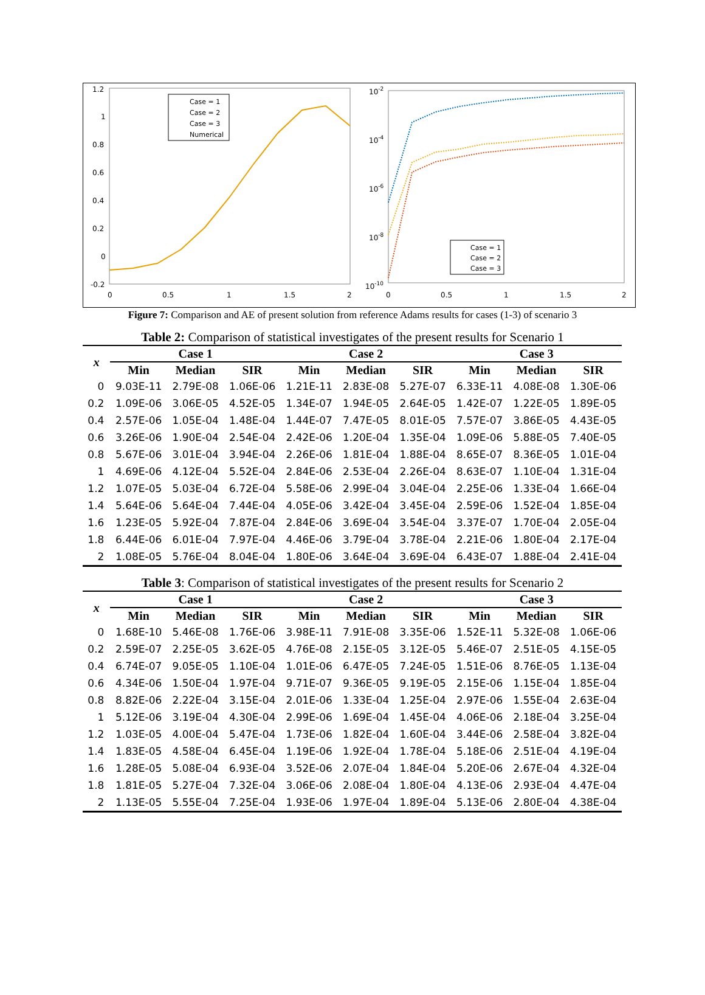1.2
1
0.8
0.6
0.4
0.2
0
-0.2
0
0.5
1
1.5
2
Case = 1
Case = 2
Case = 3
Numerical
10-2
10-4
10-6
10-8
10-10
0
0.5
1
1.5
2
Case = 1
Case = 2
Case = 3
Figure 7: Comparison and AE of present solution from reference Adams results for cases (1-3) of scenario 3
Table 2: Comparison of statistical investigates of the present results for Scenario 1
| x | Case 1 | | | Case 2 | | | Case 3 | | |
| --- | --- | --- | --- | --- | --- | --- | --- | --- | --- |
| | Min | Median | SIR | Min | Median | SIR | Min | Median | SIR |
| 0 | 9.03E-11 | 2.79E-08 | 1.06E-06 | 1.21E-11 | 2.83E-08 | 5.27E-07 | 6.33E-11 | 4.08E-08 | 1.30E-06 |
| 0.2 | 1.09E-06 | 3.06E-05 | 4.52E-05 | 1.34E-07 | 1.94E-05 | 2.64E-05 | 1.42E-07 | 1.22E-05 | 1.89E-05 |
| 0.4 | 2.57E-06 | 1.05E-04 | 1.48E-04 | 1.44E-07 | 7.47E-05 | 8.01E-05 | 7.57E-07 | 3.86E-05 | 4.43E-05 |
| 0.6 | 3.26E-06 | 1.90E-04 | 2.54E-04 | 2.42E-06 | 1.20E-04 | 1.35E-04 | 1.09E-06 | 5.88E-05 | 7.40E-05 |
| 0.8 | 5.67E-06 | 3.01E-04 | 3.94E-04 | 2.26E-06 | 1.81E-04 | 1.88E-04 | 8.65E-07 | 8.36E-05 | 1.01E-04 |
| 1 | 4.69E-06 | 4.12E-04 | 5.52E-04 | 2.84E-06 | 2.53E-04 | 2.26E-04 | 8.63E-07 | 1.10E-04 | 1.31E-04 |
| 1.2 | 1.07E-05 | 5.03E-04 | 6.72E-04 | 5.58E-06 | 2.99E-04 | 3.04E-04 | 2.25E-06 | 1.33E-04 | 1.66E-04 |
| 1.4 | 5.64E-06 | 5.64E-04 | 7.44E-04 | 4.05E-06 | 3.42E-04 | 3.45E-04 | 2.59E-06 | 1.52E-04 | 1.85E-04 |
| 1.6 | 1.23E-05 | 5.92E-04 | 7.87E-04 | 2.84E-06 | 3.69E-04 | 3.54E-04 | 3.37E-07 | 1.70E-04 | 2.05E-04 |
| 1.8 | 6.44E-06 | 6.01E-04 | 7.97E-04 | 4.46E-06 | 3.79E-04 | 3.78E-04 | 2.21E-06 | 1.80E-04 | 2.17E-04 |
| 2 | 1.08E-05 | 5.76E-04 | 8.04E-04 | 1.80E-06 | 3.64E-04 | 3.69E-04 | 6.43E-07 | 1.88E-04 | 2.41E-04 |
Table 3: Comparison of statistical investigates of the present results for Scenario 2
| x | Case 1 | | | Case 2 | | | Case 3 | | |
| --- | --- | --- | --- | --- | --- | --- | --- | --- | --- |
| | Min | Median | SIR | Min | Median | SIR | Min | Median | SIR |
| 0 | 1.68E-10 | 5.46E-08 | 1.76E-06 | 3.98E-11 | 7.91E-08 | 3.35E-06 | 1.52E-11 | 5.32E-08 | 1.06E-06 |
| 0.2 | 2.59E-07 | 2.25E-05 | 3.62E-05 | 4.76E-08 | 2.15E-05 | 3.12E-05 | 5.46E-07 | 2.51E-05 | 4.15E-05 |
| 0.4 | 6.74E-07 | 9.05E-05 | 1.10E-04 | 1.01E-06 | 6.47E-05 | 7.24E-05 | 1.51E-06 | 8.76E-05 | 1.13E-04 |
| 0.6 | 4.34E-06 | 1.50E-04 | 1.97E-04 | 9.71E-07 | 9.36E-05 | 9.19E-05 | 2.15E-06 | 1.15E-04 | 1.85E-04 |
| 0.8 | 8.82E-06 | 2.22E-04 | 3.15E-04 | 2.01E-06 | 1.33E-04 | 1.25E-04 | 2.97E-06 | 1.55E-04 | 2.63E-04 |
| 1 | 5.12E-06 | 3.19E-04 | 4.30E-04 | 2.99E-06 | 1.69E-04 | 1.45E-04 | 4.06E-06 | 2.18E-04 | 3.25E-04 |
| 1.2 | 1.03E-05 | 4.00E-04 | 5.47E-04 | 1.73E-06 | 1.82E-04 | 1.60E-04 | 3.44E-06 | 2.58E-04 | 3.82E-04 |
| 1.4 | 1.83E-05 | 4.58E-04 | 6.45E-04 | 1.19E-06 | 1.92E-04 | 1.78E-04 | 5.18E-06 | 2.51E-04 | 4.19E-04 |
| 1.6 | 1.28E-05 | 5.08E-04 | 6.93E-04 | 3.52E-06 | 2.07E-04 | 1.84E-04 | 5.20E-06 | 2.67E-04 | 4.32E-04 |
| 1.8 | 1.81E-05 | 5.27E-04 | 7.32E-04 | 3.06E-06 | 2.08E-04 | 1.80E-04 | 4.13E-06 | 2.93E-04 | 4.47E-04 |
| 2 | 1.13E-05 | 5.55E-04 | 7.25E-04 | 1.93E-06 | 1.97E-04 | 1.89E-04 | 5.13E-06 | 2.80E-04 | 4.38E-04 |